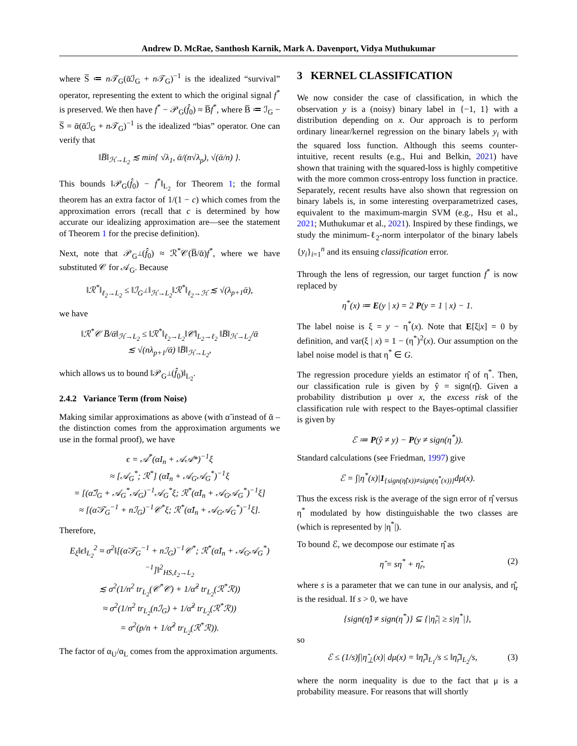Andrew D. McRae, Santhosh Karnik, Mark A. Davenport, Vidya Muthukumar
where S̅ ≔ n 𝒯<sub>G</sub>(ᾱℐ<sub>G</sub> + n 𝒯<sub>G</sub>)<sup>−1</sup> is the idealized “survival” operator, representing the extent to which the original signal f<sup>*</sup> is preserved. We then have f<sup>*</sup> − 𝒫<sub>G</sub>(f̂<sub>0</sub>) ≈ B̅f<sup>*</sup>, where B̅ ≔ ℐ<sub>G</sub> − S̅ = ᾱ(ᾱℐ<sub>G</sub> + n 𝒯<sub>G</sub>)<sup>−1</sup> is the idealized “bias” operator. One can verify that
‖B̅‖<sub>ℋ→L<sub>2</sub></sub> ≲ min{ √λ<sub>1</sub>, ᾱ/(n√λ<sub>p</sub>), √(ᾱ/n) }.
This bounds ‖𝒫<sub>G</sub>(f̂<sub>0</sub>) − f<sup>*</sup>‖<sub>L<sub>2</sub></sub> for Theorem 1; the formal theorem has an extra factor of 1/(1 − c) which comes from the approximation errors (recall that c is determined by how accurate our idealizing approximation are—see the statement of Theorem 1 for the precise definition).
Next, note that 𝒫<sub>G<sup>⊥</sup></sub>(f̂<sub>0</sub>) ≈ ℛ<sup>*</sup>𝒞(B̅/ᾱ)f<sup>*</sup>, where we have substituted 𝒞 for 𝒜<sub>G</sub>. Because
‖ℛ<sup>*</sup>‖<sub>ℓ<sub>2</sub>→L<sub>2</sub></sub> ≤ ‖ℐ<sub>G<sup>⊥</sup></sub>‖<sub>ℋ→L<sub>2</sub></sub>‖ℛ<sup>*</sup>‖<sub>ℓ<sub>2</sub>→ℋ</sub> ≲ √(λ<sub>p+1</sub>ᾱ),
we have
‖ℛ<sup>*</sup>𝒞 B̅/ᾱ‖<sub>ℋ→L<sub>2</sub></sub> ≤ ‖ℛ<sup>*</sup>‖<sub>ℓ<sub>2</sub>→L<sub>2</sub></sub>‖𝒞‖<sub>L<sub>2</sub>→ℓ<sub>2</sub></sub> ‖B̅‖<sub>ℋ→L<sub>2</sub></sub>/ᾱ
≲ √(nλ<sub>p+1</sub>/ᾱ) ‖B̅‖<sub>ℋ→L<sub>2</sub></sub>,
which allows us to bound ‖𝒫<sub>G<sup>⊥</sup></sub>(f̂<sub>0</sub>)‖<sub>L<sub>2</sub></sub>.
2.4.2 Variance Term (from Noise)
Making similar approximations as above (with α̃ instead of ᾱ – the distinction comes from the approximation arguments we use in the formal proof), we have
ϵ = 𝒜<sup>*</sup>(αI<sub>n</sub> + 𝒜𝒜*)<sup>−1</sup>ξ
≈ [𝒜<sub>G</sub><sup>*</sup>; ℛ<sup>*</sup>] (α̃I<sub>n</sub> + 𝒜<sub>G</sub>𝒜<sub>G</sub><sup>*</sup>)<sup>−1</sup>ξ
= [(α̃ℐ<sub>G</sub> + 𝒜<sub>G</sub><sup>*</sup>𝒜<sub>G</sub>)<sup>−1</sup>𝒜<sub>G</sub><sup>*</sup>ξ; ℛ<sup>*</sup>(α̃I<sub>n</sub> + 𝒜<sub>G</sub>𝒜<sub>G</sub><sup>*</sup>)<sup>−1</sup>ξ]
≈ [(α̃𝒯<sub>G</sub><sup>−1</sup> + nℐ<sub>G</sub>)<sup>−1</sup>𝒞<sup>*</sup>ξ; ℛ<sup>*</sup>(α̃I<sub>n</sub> + 𝒜<sub>G</sub>𝒜<sub>G</sub><sup>*</sup>)<sup>−1</sup>ξ].
Therefore,
E<sub>ξ</sub>‖ϵ‖<sub>L<sub>2</sub></sub><sup>2</sup> ≈ σ<sup>2</sup>‖[(α̃𝒯<sub>G</sub><sup>−1</sup> + nℐ<sub>G</sub>)<sup>−1</sup>𝒞<sup>*</sup>; ℛ<sup>*</sup>(α̃I<sub>n</sub> + 𝒜<sub>G</sub>𝒜<sub>G</sub><sup>*</sup>)<sup>−1</sup>]‖<sup>2</sup><sub>HS,ℓ<sub>2</sub>→L<sub>2</sub></sub>
≲ σ<sup>2</sup>(1/n<sup>2</sup> tr<sub>L<sub>2</sub></sub>(𝒞<sup>*</sup>𝒞) + 1/α̃<sup>2</sup> tr<sub>L<sub>2</sub></sub>(ℛ<sup>*</sup>ℛ))
≈ σ<sup>2</sup>(1/n<sup>2</sup> tr<sub>L<sub>2</sub></sub>(nℐ<sub>G</sub>) + 1/α̃<sup>2</sup> tr<sub>L<sub>2</sub></sub>(ℛ<sup>*</sup>ℛ))
= σ<sup>2</sup>(p/n + 1/α̃<sup>2</sup> tr<sub>L<sub>2</sub></sub>(ℛ<sup>*</sup>ℛ)).
The factor of α<sub>U</sub>/α<sub>L</sub> comes from the approximation arguments.
3 KERNEL CLASSIFICATION
We now consider the case of classification, in which the observation y is a (noisy) binary label in {−1, 1} with a distribution depending on x. Our approach is to perform ordinary linear/kernel regression on the binary labels y<sub>i</sub> with the squared loss function. Although this seems counter-intuitive, recent results (e.g., Hui and Belkin, 2021) have shown that training with the squared-loss is highly competitive with the more common cross-entropy loss function in practice. Separately, recent results have also shown that regression on binary labels is, in some interesting overparametrized cases, equivalent to the maximum-margin SVM (e.g., Hsu et al., 2021; Muthukumar et al., 2021). Inspired by these findings, we study the minimum-ℓ<sub>2</sub>-norm interpolator of the binary labels {y<sub>i</sub>}<sub>i=1</sub><sup>n</sup> and its ensuing classification error.
Through the lens of regression, our target function f<sup>*</sup> is now replaced by
η<sup>*</sup>(x) ≔ E(y | x) = 2 P(y = 1 | x) − 1.
The label noise is ξ = y − η<sup>*</sup>(x). Note that E[ξ|x] = 0 by definition, and var(ξ | x) = 1 − (η<sup>*</sup>)<sup>2</sup>(x). Our assumption on the label noise model is that η<sup>*</sup> ∈ G.
The regression procedure yields an estimator η̂ of η<sup>*</sup>. Then, our classification rule is given by ŷ = sign(η̂). Given a probability distribution μ over x, the excess risk of the classification rule with respect to the Bayes-optimal classifier is given by
ℰ ≔ P(ŷ ≠ y) − P(y ≠ sign(η<sup>*</sup>)).
Standard calculations (see Friedman, 1997) give
ℰ = ∫|η<sup>*</sup>(x)|1<sub>{sign(η̂(x))≠sign(η<sup>*</sup>(x))}</sub>dμ(x).
Thus the excess risk is the average of the sign error of η̂ versus η<sup>*</sup> modulated by how distinguishable the two classes are (which is represented by |η<sup>*</sup>|).
To bound ℰ, we decompose our estimate η̂ as
η̂ = sη<sup>*</sup> + η̂<sub>r</sub>, (2)
where s is a parameter that we can tune in our analysis, and η̂<sub>r</sub> is the residual. If s > 0, we have
{sign(η̂) ≠ sign(η<sup>*</sup>)} ⊆ {|η̂<sub>r</sub>| ≥ s|η<sup>*</sup>|},
so
ℰ ≤ (1/s)∫|η̂<sub>⊥</sub>(x)| dμ(x) = ‖η̂<sub>r</sub>‖<sub>L<sub>1</sub></sub>/s ≤ ‖η̂<sub>r</sub>‖<sub>L<sub>2</sub></sub>/s, (3)
where the norm inequality is due to the fact that μ is a probability measure. For reasons that will shortly